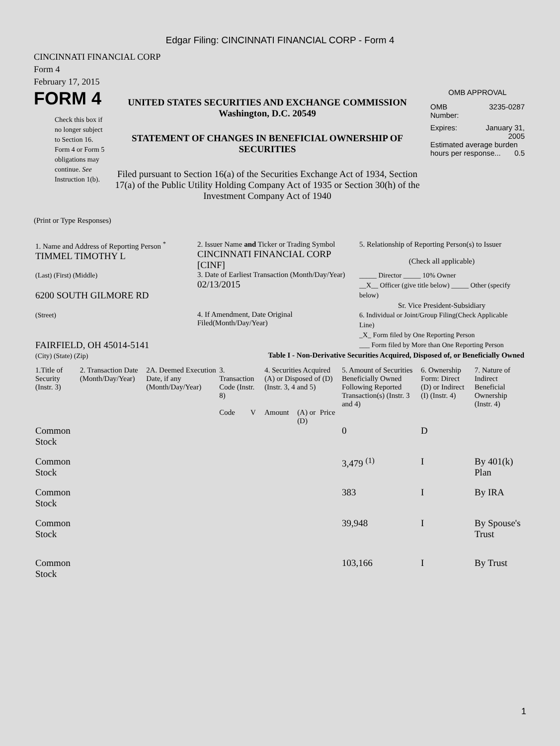Edgar Filing: CINCINNATI FINANCIAL CORP - Form 4
CINCINNATI FINANCIAL CORP
Form 4
February 17, 2015
FORM 4
Check this box if no longer subject to Section 16. Form 4 or Form 5 obligations may continue. See Instruction 1(b).
UNITED STATES SECURITIES AND EXCHANGE COMMISSION
Washington, D.C. 20549
STATEMENT OF CHANGES IN BENEFICIAL OWNERSHIP OF SECURITIES
Filed pursuant to Section 16(a) of the Securities Exchange Act of 1934, Section 17(a) of the Public Utility Holding Company Act of 1935 or Section 30(h) of the Investment Company Act of 1940
OMB APPROVAL
OMB
Number: 3235-0287
Expires: January 31,
2005
Estimated average burden hours per response... 0.5
(Print or Type Responses)
| 1. Name and Address of Reporting Person <sup>*</sup> TIMMEL TIMOTHY L | 2. Issuer Name and Ticker or Trading Symbol CINCINNATI FINANCIAL CORP [CINF] | 5. Relationship of Reporting Person(s) to Issuer (Check all applicable) |
| (Last) (First) (Middle) 6200 SOUTH GILMORE RD | 3. Date of Earliest Transaction (Month/Day/Year) 02/13/2015 | _____ Director _____ 10% Owner __X__ Officer (give title below) _____ Other (specify below) Sr. Vice President-Subsidiary |
| (Street) FAIRFIELD, OH 45014-5141 | 4. If Amendment, Date Original Filed(Month/Day/Year) | 6. Individual or Joint/Group Filing(Check Applicable Line) _X_ Form filed by One Reporting Person ___ Form filed by More than One Reporting Person |
| (City) (State) (Zip) | Table I - Non-Derivative Securities Acquired, Disposed of, or Beneficially Owned | |
| 1.Title of Security (Instr. 3) | 2. Transaction Date (Month/Day/Year) | 2A. Deemed Execution Date, if any (Month/Day/Year) | 3. Transaction Code (Instr. 8) | | 4. Securities Acquired (A) or Disposed of (D) (Instr. 3, 4 and 5) | | | 5. Amount of Securities Beneficially Owned Following Reported Transaction(s) (Instr. 3 and 4) | 6. Ownership Form: Direct (D) or Indirect (I) (Instr. 4) | 7. Nature of Indirect Beneficial Ownership (Instr. 4) |
| --- | --- | --- | --- | --- | --- | --- | --- | --- | --- | --- |
| | | | Code | V | Amount | (A) or (D) | Price | | | |
| Common Stock | | | | | | | | 0 | D | |
| Common Stock | | | | | | | | 3,479 <sup>(1)</sup> | I | By 401(k) Plan |
| Common Stock | | | | | | | | 383 | I | By IRA |
| Common Stock | | | | | | | | 39,948 | I | By Spouse's Trust |
| Common Stock | | | | | | | | 103,166 | I | By Trust |
1